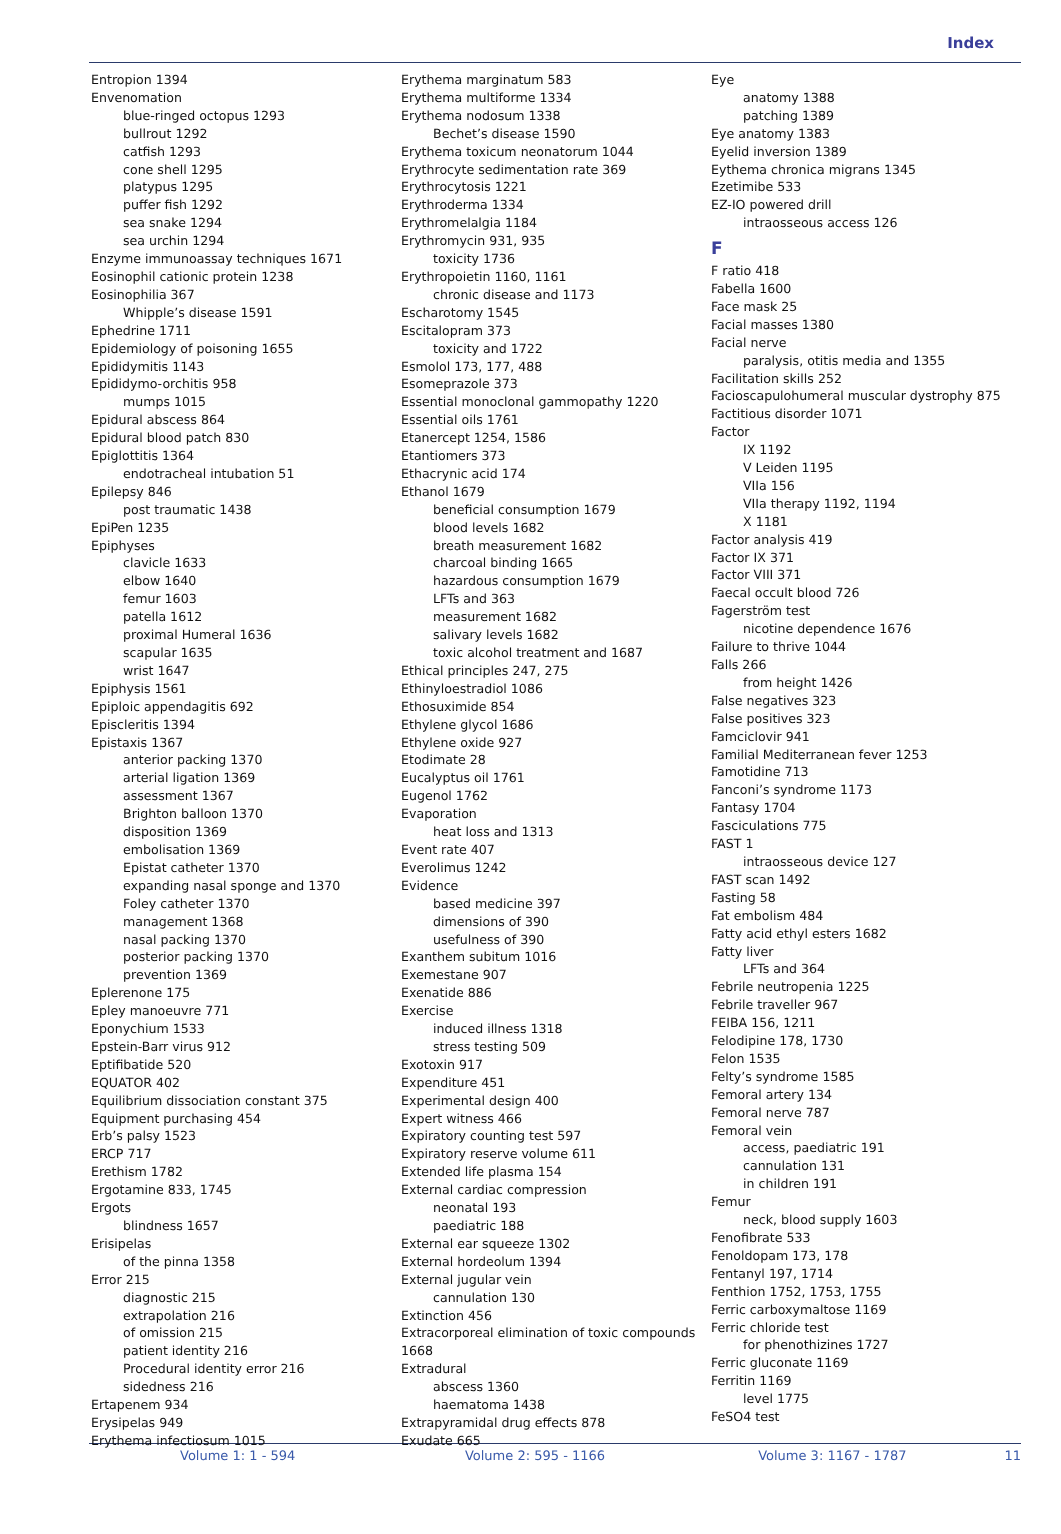Index
Entropion 1394
Envenomation
blue-ringed octopus 1293
bullrout 1292
catfish 1293
cone shell 1295
platypus 1295
puffer fish 1292
sea snake 1294
sea urchin 1294
Enzyme immunoassay techniques 1671
Eosinophil cationic protein 1238
Eosinophilia 367
Whipple’s disease 1591
Ephedrine 1711
Epidemiology of poisoning 1655
Epididymitis 1143
Epididymo-orchitis 958
mumps 1015
Epidural abscess 864
Epidural blood patch 830
Epiglottitis 1364
endotracheal intubation 51
Epilepsy 846
post traumatic 1438
EpiPen 1235
Epiphyses
clavicle 1633
elbow 1640
femur 1603
patella 1612
proximal Humeral 1636
scapular 1635
wrist 1647
Epiphysis 1561
Epiploic appendagitis 692
Episcleritis 1394
Epistaxis 1367
anterior packing 1370
arterial ligation 1369
assessment 1367
Brighton balloon 1370
disposition 1369
embolisation 1369
Epistat catheter 1370
expanding nasal sponge and 1370
Foley catheter 1370
management 1368
nasal packing 1370
posterior packing 1370
prevention 1369
Eplerenone 175
Epley manoeuvre 771
Eponychium 1533
Epstein-Barr virus 912
Eptifibatide 520
EQUATOR 402
Equilibrium dissociation constant 375
Equipment purchasing 454
Erb’s palsy 1523
ERCP 717
Erethism 1782
Ergotamine 833, 1745
Ergots
blindness 1657
Erisipelas
of the pinna 1358
Error 215
diagnostic 215
extrapolation 216
of omission 215
patient identity 216
Procedural identity error 216
sidedness 216
Ertapenem 934
Erysipelas 949
Erythema infectiosum 1015
Erythema marginatum 583
Erythema multiforme 1334
Erythema nodosum 1338
Bechet’s disease 1590
Erythema toxicum neonatorum 1044
Erythrocyte sedimentation rate 369
Erythrocytosis 1221
Erythroderma 1334
Erythromelalgia 1184
Erythromycin 931, 935
toxicity 1736
Erythropoietin 1160, 1161
chronic disease and 1173
Escharotomy 1545
Escitalopram 373
toxicity and 1722
Esmolol 173, 177, 488
Esomeprazole 373
Essential monoclonal gammopathy 1220
Essential oils 1761
Etanercept 1254, 1586
Etantiomers 373
Ethacrynic acid 174
Ethanol 1679
beneficial consumption 1679
blood levels 1682
breath measurement 1682
charcoal binding 1665
hazardous consumption 1679
LFTs and 363
measurement 1682
salivary levels 1682
toxic alcohol treatment and 1687
Ethical principles 247, 275
Ethinyloestradiol 1086
Ethosuximide 854
Ethylene glycol 1686
Ethylene oxide 927
Etodimate 28
Eucalyptus oil 1761
Eugenol 1762
Evaporation
heat loss and 1313
Event rate 407
Everolimus 1242
Evidence
based medicine 397
dimensions of 390
usefulness of 390
Exanthem subitum 1016
Exemestane 907
Exenatide 886
Exercise
induced illness 1318
stress testing 509
Exotoxin 917
Expenditure 451
Experimental design 400
Expert witness 466
Expiratory counting test 597
Expiratory reserve volume 611
Extended life plasma 154
External cardiac compression
neonatal 193
paediatric 188
External ear squeeze 1302
External hordeolum 1394
External jugular vein
cannulation 130
Extinction 456
Extracorporeal elimination of toxic compounds 1668
Extradural
abscess 1360
haematoma 1438
Extrapyramidal drug effects 878
Exudate 665
Eye
anatomy 1388
patching 1389
Eye anatomy 1383
Eyelid inversion 1389
Eythema chronica migrans 1345
Ezetimibe 533
EZ-IO powered drill
intraosseous access 126
F
F ratio 418
Fabella 1600
Face mask 25
Facial masses 1380
Facial nerve
paralysis, otitis media and 1355
Facilitation skills 252
Facioscapulohumeral muscular dystrophy 875
Factitious disorder 1071
Factor
IX 1192
V Leiden 1195
VIIa 156
VIIa therapy 1192, 1194
X 1181
Factor analysis 419
Factor IX 371
Factor VIII 371
Faecal occult blood 726
Fagerström test
nicotine dependence 1676
Failure to thrive 1044
Falls 266
from height 1426
False negatives 323
False positives 323
Famciclovir 941
Familial Mediterranean fever 1253
Famotidine 713
Fanconi’s syndrome 1173
Fantasy 1704
Fasciculations 775
FAST 1
intraosseous device 127
FAST scan 1492
Fasting 58
Fat embolism 484
Fatty acid ethyl esters 1682
Fatty liver
LFTs and 364
Febrile neutropenia 1225
Febrile traveller 967
FEIBA 156, 1211
Felodipine 178, 1730
Felon 1535
Felty’s syndrome 1585
Femoral artery 134
Femoral nerve 787
Femoral vein
access, paediatric 191
cannulation 131
in children 191
Femur
neck, blood supply 1603
Fenofibrate 533
Fenoldopam 173, 178
Fentanyl 197, 1714
Fenthion 1752, 1753, 1755
Ferric carboxymaltose 1169
Ferric chloride test
for phenothizines 1727
Ferric gluconate 1169
Ferritin 1169
level 1775
FeSO4 test
Volume 1: 1 - 594 Volume 2: 595 - 1166 Volume 3: 1167 - 1787 11